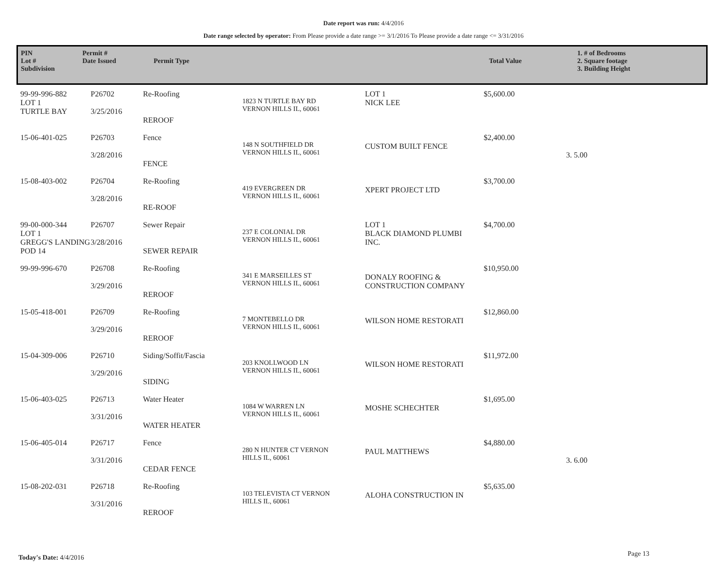Date report was run: 4/4/2016
Date range selected by operator: From Please provide a date range >= 3/1/2016 To Please provide a date range <= 3/31/2016
| PIN Lot # Subdivision | Permit # Date Issued | Permit Type | Total Value | 1. # of Bedrooms 2. Square footage 3. Building Height |
| 99-99-996-882 LOT 1 TURTLE BAY | P26702 3/25/2016 | Re-Roofing REROOF | 1823 N TURTLE BAY RD VERNON HILLS IL, 60061 | LOT 1 NICK LEE | $5,600.00 | |
| 15-06-401-025 | P26703 3/28/2016 | Fence FENCE | 148 N SOUTHFIELD DR VERNON HILLS IL, 60061 | CUSTOM BUILT FENCE | $2,400.00 | 3. 5.00 |
| 15-08-403-002 | P26704 3/28/2016 | Re-Roofing RE-ROOF | 419 EVERGREEN DR VERNON HILLS IL, 60061 | XPERT PROJECT LTD | $3,700.00 | |
| 99-00-000-344 LOT 1 GREGG'S LANDING POD 14 | P26707 3/28/2016 | Sewer Repair SEWER REPAIR | 237 E COLONIAL DR VERNON HILLS IL, 60061 | LOT 1 BLACK DIAMOND PLUMBI INC. | $4,700.00 | |
| 99-99-996-670 | P26708 3/29/2016 | Re-Roofing REROOF | 341 E MARSEILLES ST VERNON HILLS IL, 60061 | DONALY ROOFING & CONSTRUCTION COMPANY | $10,950.00 | |
| 15-05-418-001 | P26709 3/29/2016 | Re-Roofing REROOF | 7 MONTEBELLO DR VERNON HILLS IL, 60061 | WILSON HOME RESTORATI | $12,860.00 | |
| 15-04-309-006 | P26710 3/29/2016 | Siding/Soffit/Fascia SIDING | 203 KNOLLWOOD LN VERNON HILLS IL, 60061 | WILSON HOME RESTORATI | $11,972.00 | |
| 15-06-403-025 | P26713 3/31/2016 | Water Heater WATER HEATER | 1084 W WARREN LN VERNON HILLS IL, 60061 | MOSHE SCHECHTER | $1,695.00 | |
| 15-06-405-014 | P26717 3/31/2016 | Fence CEDAR FENCE | 280 N HUNTER CT VERNON HILLS IL, 60061 | PAUL MATTHEWS | $4,880.00 | 3. 6.00 |
| 15-08-202-031 | P26718 3/31/2016 | Re-Roofing REROOF | 103 TELEVISTA CT VERNON HILLS IL, 60061 | ALOHA CONSTRUCTION IN | $5,635.00 | |
Today's Date: 4/4/2016 Page 13